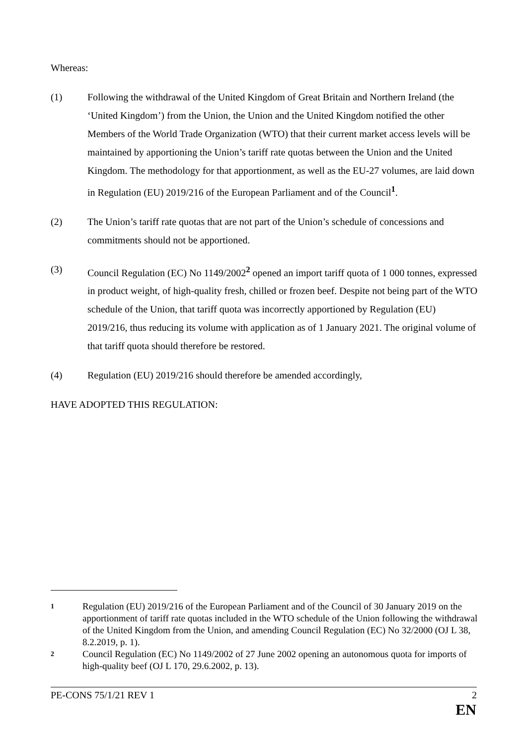Whereas:
(1) Following the withdrawal of the United Kingdom of Great Britain and Northern Ireland (the ‘United Kingdom’) from the Union, the Union and the United Kingdom notified the other Members of the World Trade Organization (WTO) that their current market access levels will be maintained by apportioning the Union’s tariff rate quotas between the Union and the United Kingdom. The methodology for that apportionment, as well as the EU-27 volumes, are laid down in Regulation (EU) 2019/216 of the European Parliament and of the Council<sup>1</sup>.
(2) The Union’s tariff rate quotas that are not part of the Union’s schedule of concessions and commitments should not be apportioned.
(3) Council Regulation (EC) No 1149/2002<sup>2</sup> opened an import tariff quota of 1 000 tonnes, expressed in product weight, of high-quality fresh, chilled or frozen beef. Despite not being part of the WTO schedule of the Union, that tariff quota was incorrectly apportioned by Regulation (EU) 2019/216, thus reducing its volume with application as of 1 January 2021. The original volume of that tariff quota should therefore be restored.
(4) Regulation (EU) 2019/216 should therefore be amended accordingly,
HAVE ADOPTED THIS REGULATION:
1
Regulation (EU) 2019/216 of the European Parliament and of the Council of 30 January 2019 on the apportionment of tariff rate quotas included in the WTO schedule of the Union following the withdrawal of the United Kingdom from the Union, and amending Council Regulation (EC) No 32/2000 (OJ L 38, 8.2.2019, p. 1).
2
Council Regulation (EC) No 1149/2002 of 27 June 2002 opening an autonomous quota for imports of high-quality beef (OJ L 170, 29.6.2002, p. 13).
PE-CONS 75/1/21 REV 1 2
EN